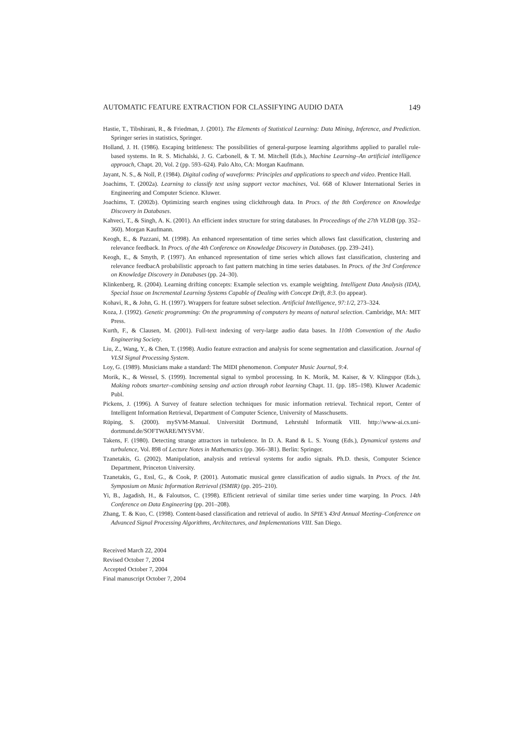AUTOMATIC FEATURE EXTRACTION FOR CLASSIFYING AUDIO DATA 149
Hastie, T., Tibshirani, R., & Friedman, J. (2001). The Elements of Statistical Learning: Data Mining, Inference, and Prediction. Springer series in statistics, Springer.
Holland, J. H. (1986). Escaping brittleness: The possibilities of general-purpose learning algorithms applied to parallel rule-based systems. In R. S. Michalski, J. G. Carbonell, & T. M. Mitchell (Eds.), Machine Learning–An artificial intelligence approach, Chapt. 20, Vol. 2 (pp. 593–624). Palo Alto, CA: Morgan Kaufmann.
Jayant, N. S., & Noll, P. (1984). Digital coding of waveforms: Principles and applications to speech and video. Prentice Hall.
Joachims, T. (2002a). Learning to classify text using support vector machines, Vol. 668 of Kluwer International Series in Engineering and Computer Science. Kluwer.
Joachims, T. (2002b). Optimizing search engines using clickthrough data. In Procs. of the 8th Conference on Knowledge Discovery in Databases.
Kahveci, T., & Singh, A. K. (2001). An efficient index structure for string databases. In Proceedings of the 27th VLDB (pp. 352–360). Morgan Kaufmann.
Keogh, E., & Pazzani, M. (1998). An enhanced representation of time series which allows fast classification, clustering and relevance feedback. In Procs. of the 4th Conference on Knowledge Discovery in Databases. (pp. 239–241).
Keogh, E., & Smyth, P. (1997). An enhanced representation of time series which allows fast classification, clustering and relevance feedbacA probabilistic approach to fast pattern matching in time series databases. In Procs. of the 3rd Conference on Knowledge Discovery in Databases (pp. 24–30).
Klinkenberg, R. (2004). Learning drifting concepts: Example selection vs. example weighting. Intelligent Data Analysis (IDA), Special Issue on Incremental Learning Systems Capable of Dealing with Concept Drift, 8:3. (to appear).
Kohavi, R., & John, G. H. (1997). Wrappers for feature subset selection. Artificial Intelligence, 97:1/2, 273–324.
Koza, J. (1992). Genetic programming: On the programming of computers by means of natural selection. Cambridge, MA: MIT Press.
Kurth, F., & Clausen, M. (2001). Full-text indexing of very-large audio data bases. In 110th Convention of the Audio Engineering Society.
Liu, Z., Wang, Y., & Chen, T. (1998). Audio feature extraction and analysis for scene segmentation and classification. Journal of VLSI Signal Processing System.
Loy, G. (1989). Musicians make a standard: The MIDI phenomenon. Computer Music Journal, 9:4.
Morik, K., & Wessel, S. (1999). Incremental signal to symbol processing. In K. Morik, M. Kaiser, & V. Klingspor (Eds.), Making robots smarter–combining sensing and action through robot learning Chapt. 11. (pp. 185–198). Kluwer Academic Publ.
Pickens, J. (1996). A Survey of feature selection techniques for music information retrieval. Technical report, Center of Intelligent Information Retrieval, Department of Computer Science, University of Masschusetts.
Rüping, S. (2000). mySVM-Manual. Universität Dortmund, Lehrstuhl Informatik VIII. http://www-ai.cs.uni-dortmund.de/SOFTWARE/MYSVM/.
Takens, F. (1980). Detecting strange attractors in turbulence. In D. A. Rand & L. S. Young (Eds.), Dynamical systems and turbulence, Vol. 898 of Lecture Notes in Mathematics (pp. 366–381). Berlin: Springer.
Tzanetakis, G. (2002). Manipulation, analysis and retrieval systems for audio signals. Ph.D. thesis, Computer Science Department, Princeton University.
Tzanetakis, G., Essl, G., & Cook, P. (2001). Automatic musical genre classification of audio signals. In Procs. of the Int. Symposium on Music Information Retrieval (ISMIR) (pp. 205–210).
Yi, B., Jagadish, H., & Faloutsos, C. (1998). Efficient retrieval of similar time series under time warping. In Procs. 14th Conference on Data Engineering (pp. 201–208).
Zhang, T. & Kuo, C. (1998). Content-based classification and retrieval of audio. In SPIE’s 43rd Annual Meeting–Conference on Advanced Signal Processing Algorithms, Architectures, and Implementations VIII. San Diego.
Received March 22, 2004
Revised October 7, 2004
Accepted October 7, 2004
Final manuscript October 7, 2004